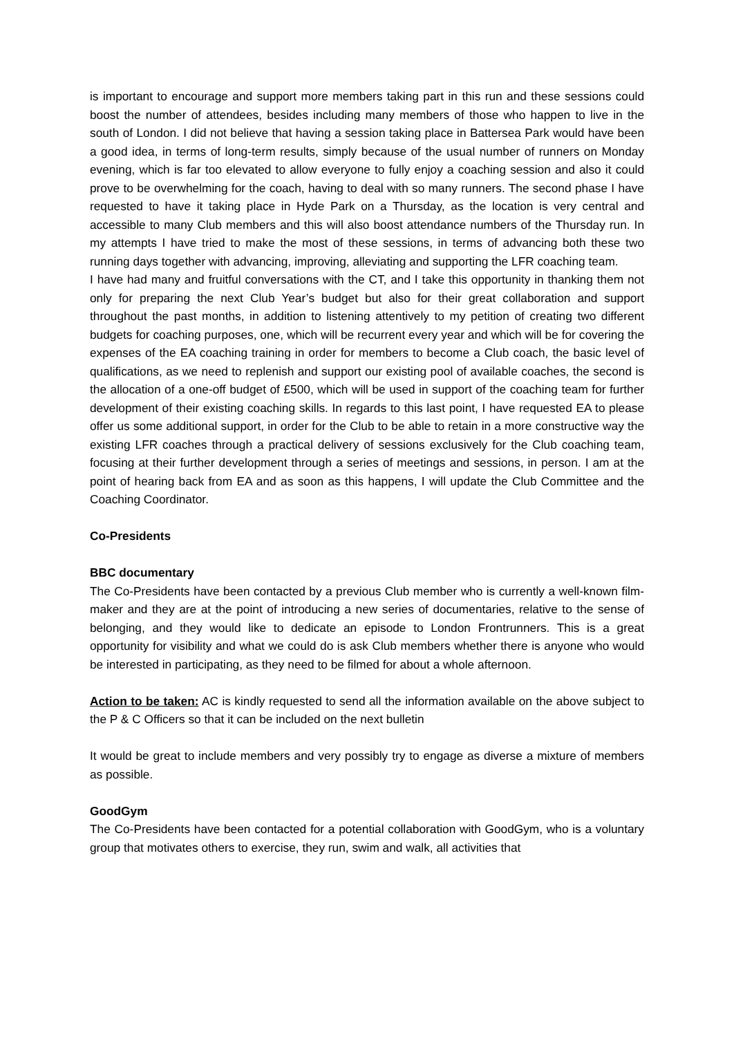is important to encourage and support more members taking part in this run and these sessions could boost the number of attendees, besides including many members of those who happen to live in the south of London. I did not believe that having a session taking place in Battersea Park would have been a good idea, in terms of long-term results, simply because of the usual number of runners on Monday evening, which is far too elevated to allow everyone to fully enjoy a coaching session and also it could prove to be overwhelming for the coach, having to deal with so many runners. The second phase I have requested to have it taking place in Hyde Park on a Thursday, as the location is very central and accessible to many Club members and this will also boost attendance numbers of the Thursday run. In my attempts I have tried to make the most of these sessions, in terms of advancing both these two running days together with advancing, improving, alleviating and supporting the LFR coaching team.
I have had many and fruitful conversations with the CT, and I take this opportunity in thanking them not only for preparing the next Club Year’s budget but also for their great collaboration and support throughout the past months, in addition to listening attentively to my petition of creating two different budgets for coaching purposes, one, which will be recurrent every year and which will be for covering the expenses of the EA coaching training in order for members to become a Club coach, the basic level of qualifications, as we need to replenish and support our existing pool of available coaches, the second is the allocation of a one-off budget of £500, which will be used in support of the coaching team for further development of their existing coaching skills. In regards to this last point, I have requested EA to please offer us some additional support, in order for the Club to be able to retain in a more constructive way the existing LFR coaches through a practical delivery of sessions exclusively for the Club coaching team, focusing at their further development through a series of meetings and sessions, in person. I am at the point of hearing back from EA and as soon as this happens, I will update the Club Committee and the Coaching Coordinator.
Co-Presidents
BBC documentary
The Co-Presidents have been contacted by a previous Club member who is currently a well-known film-maker and they are at the point of introducing a new series of documentaries, relative to the sense of belonging, and they would like to dedicate an episode to London Frontrunners. This is a great opportunity for visibility and what we could do is ask Club members whether there is anyone who would be interested in participating, as they need to be filmed for about a whole afternoon.
Action to be taken: AC is kindly requested to send all the information available on the above subject to the P & C Officers so that it can be included on the next bulletin
It would be great to include members and very possibly try to engage as diverse a mixture of members as possible.
GoodGym
The Co-Presidents have been contacted for a potential collaboration with GoodGym, who is a voluntary group that motivates others to exercise, they run, swim and walk, all activities that